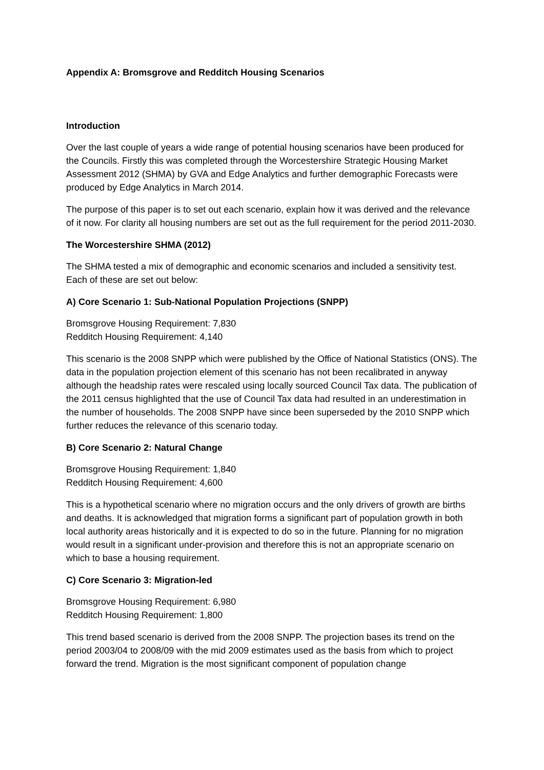Appendix A: Bromsgrove and Redditch Housing Scenarios
Introduction
Over the last couple of years a wide range of potential housing scenarios have been produced for the Councils. Firstly this was completed through the Worcestershire Strategic Housing Market Assessment 2012 (SHMA) by GVA and Edge Analytics and further demographic Forecasts were produced by Edge Analytics in March 2014.
The purpose of this paper is to set out each scenario, explain how it was derived and the relevance of it now. For clarity all housing numbers are set out as the full requirement for the period 2011-2030.
The Worcestershire SHMA (2012)
The SHMA tested a mix of demographic and economic scenarios and included a sensitivity test. Each of these are set out below:
A) Core Scenario 1: Sub-National Population Projections (SNPP)
Bromsgrove Housing Requirement: 7,830
Redditch Housing Requirement: 4,140
This scenario is the 2008 SNPP which were published by the Office of National Statistics (ONS). The data in the population projection element of this scenario has not been recalibrated in anyway although the headship rates were rescaled using locally sourced Council Tax data. The publication of the 2011 census highlighted that the use of Council Tax data had resulted in an underestimation in the number of households. The 2008 SNPP have since been superseded by the 2010 SNPP which further reduces the relevance of this scenario today.
B) Core Scenario 2: Natural Change
Bromsgrove Housing Requirement: 1,840
Redditch Housing Requirement: 4,600
This is a hypothetical scenario where no migration occurs and the only drivers of growth are births and deaths. It is acknowledged that migration forms a significant part of population growth in both local authority areas historically and it is expected to do so in the future. Planning for no migration would result in a significant under-provision and therefore this is not an appropriate scenario on which to base a housing requirement.
C) Core Scenario 3: Migration-led
Bromsgrove Housing Requirement: 6,980
Redditch Housing Requirement: 1,800
This trend based scenario is derived from the 2008 SNPP. The projection bases its trend on the period 2003/04 to 2008/09 with the mid 2009 estimates used as the basis from which to project forward the trend. Migration is the most significant component of population change